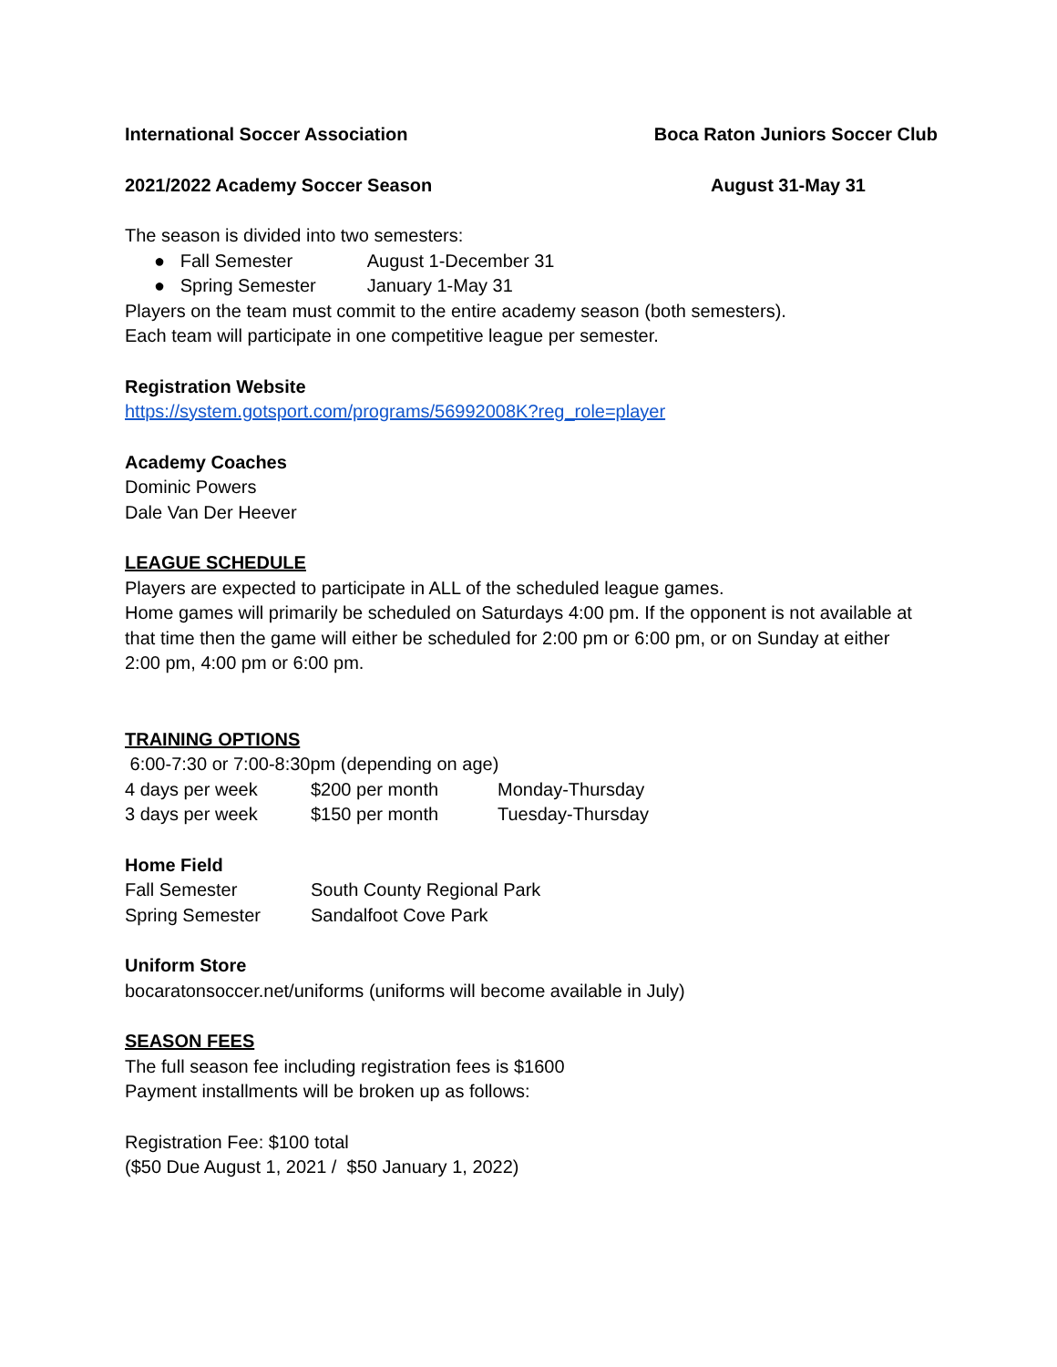International Soccer Association Boca Raton Juniors Soccer Club
2021/2022 Academy Soccer Season August 31-May 31
The season is divided into two semesters:
● Fall Semester August 1-December 31
● Spring Semester January 1-May 31
Players on the team must commit to the entire academy season (both semesters).
Each team will participate in one competitive league per semester.
Registration Website
https://system.gotsport.com/programs/56992008K?reg_role=player
Academy Coaches
Dominic Powers
Dale Van Der Heever
LEAGUE SCHEDULE
Players are expected to participate in ALL of the scheduled league games.
Home games will primarily be scheduled on Saturdays 4:00 pm. If the opponent is not available at that time then the game will either be scheduled for 2:00 pm or 6:00 pm, or on Sunday at either 2:00 pm, 4:00 pm or 6:00 pm.
TRAINING OPTIONS
6:00-7:30 or 7:00-8:30pm (depending on age)
| 4 days per week | $200 per month | Monday-Thursday |
| 3 days per week | $150 per month | Tuesday-Thursday |
Home Field
| Fall Semester | South County Regional Park |
| Spring Semester | Sandalfoot Cove Park |
Uniform Store
bocaratonsoccer.net/uniforms (uniforms will become available in July)
SEASON FEES
The full season fee including registration fees is $1600
Payment installments will be broken up as follows:
Registration Fee: $100 total
($50 Due August 1, 2021 / $50 January 1, 2022)